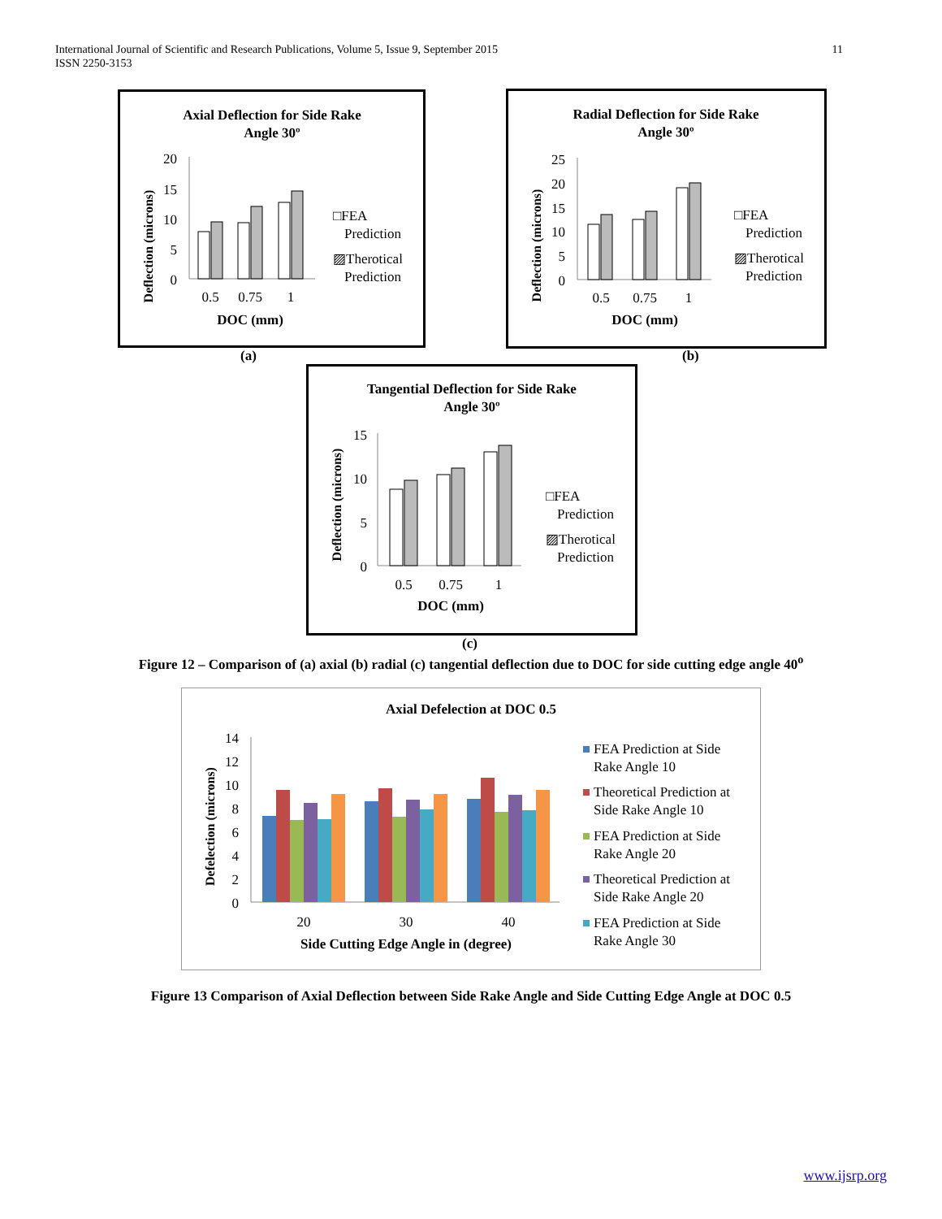International Journal of Scientific and Research Publications, Volume 5, Issue 9, September 2015
ISSN 2250-3153
11
Axial Deflection for Side Rake
Angle 30º
Deflection (microns)
20
15
10
5
0
0.5
0.75
1
DOC (mm)
□FEA
Prediction
▨Therotical
Prediction
(a)
Radial Deflection for Side Rake
Angle 30º
Deflection (microns)
25
20
15
10
5
0
0.5
0.75
1
DOC (mm)
□FEA
Prediction
▨Therotical
Prediction
(b)
Tangential Deflection for Side Rake
Angle 30º
Deflection (microns)
15
10
5
0
0.5
0.75
1
DOC (mm)
□FEA
Prediction
▨Therotical
Prediction
(c)
Figure 12 – Comparison of (a) axial (b) radial (c) tangential deflection due to DOC for side cutting edge angle 40<sup>o</sup>
Axial Defelection at DOC 0.5
Defelection (microns)
14
12
10
8
6
4
2
0
20
30
40
Side Cutting Edge Angle in (degree)
FEA Prediction at Side
Rake Angle 10
Theoretical Prediction at
Side Rake Angle 10
FEA Prediction at Side
Rake Angle 20
Theoretical Prediction at
Side Rake Angle 20
FEA Prediction at Side
Rake Angle 30
Figure 13 Comparison of Axial Deflection between Side Rake Angle and Side Cutting Edge Angle at DOC 0.5
www.ijsrp.org